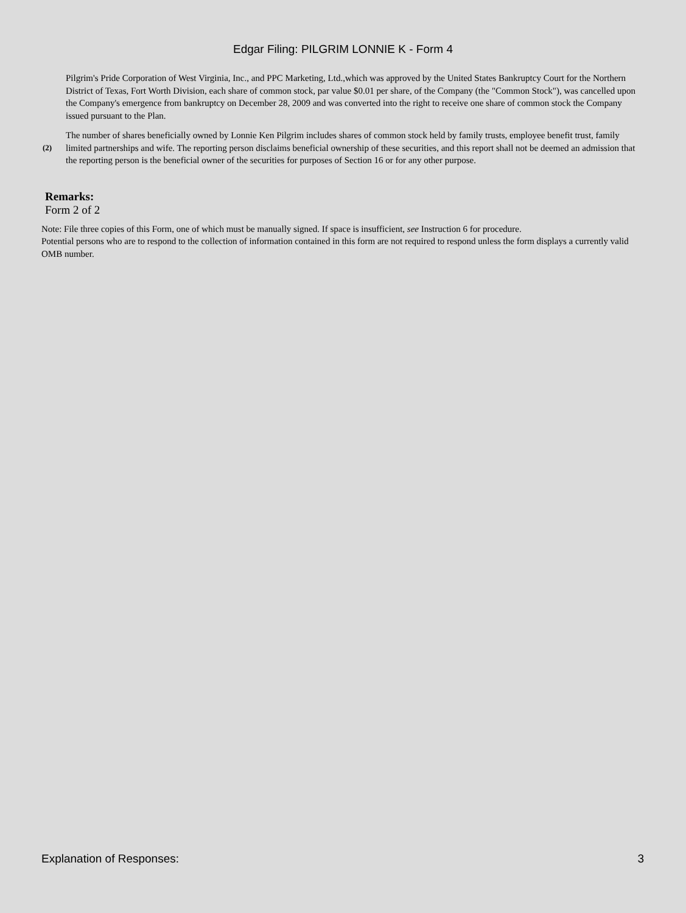Edgar Filing: PILGRIM LONNIE K - Form 4
Pilgrim's Pride Corporation of West Virginia, Inc., and PPC Marketing, Ltd.,which was approved by the United States Bankruptcy Court for the Northern District of Texas, Fort Worth Division, each share of common stock, par value $0.01 per share, of the Company (the "Common Stock"), was cancelled upon the Company's emergence from bankruptcy on December 28, 2009 and was converted into the right to receive one share of common stock the Company issued pursuant to the Plan.
(2)
The number of shares beneficially owned by Lonnie Ken Pilgrim includes shares of common stock held by family trusts, employee benefit trust, family limited partnerships and wife. The reporting person disclaims beneficial ownership of these securities, and this report shall not be deemed an admission that the reporting person is the beneficial owner of the securities for purposes of Section 16 or for any other purpose.
Remarks:
Form 2 of 2
Note: File three copies of this Form, one of which must be manually signed. If space is insufficient, see Instruction 6 for procedure.
Potential persons who are to respond to the collection of information contained in this form are not required to respond unless the form displays a currently valid OMB number.
Explanation of Responses: 3